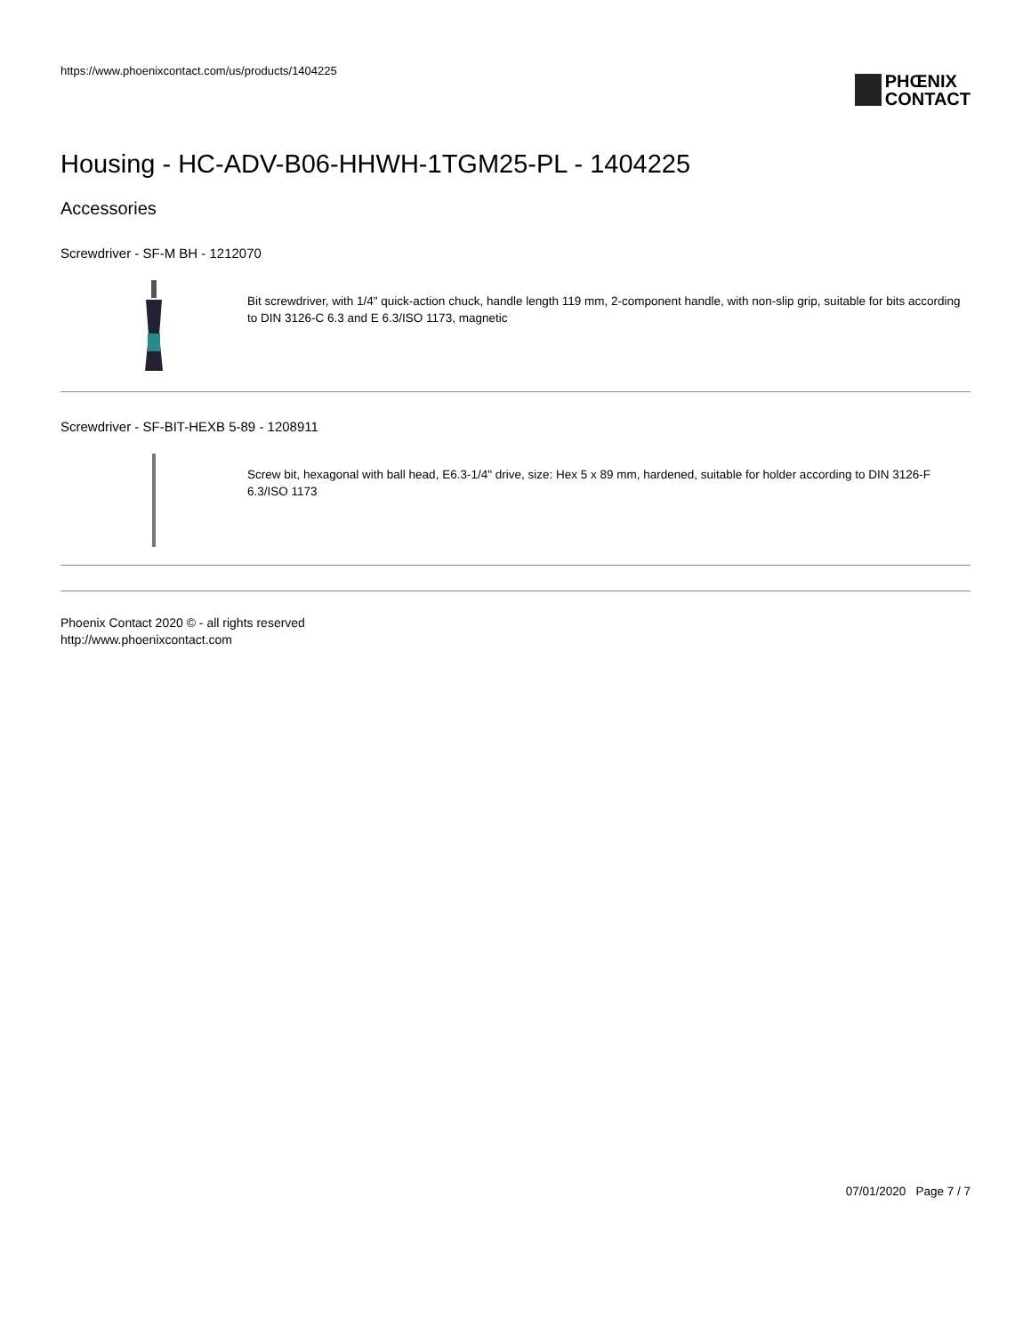https://www.phoenixcontact.com/us/products/1404225
PHŒNIX
CONTACT
Housing - HC-ADV-B06-HHWH-1TGM25-PL - 1404225
Accessories
Screwdriver - SF-M BH - 1212070
Bit screwdriver, with 1/4" quick-action chuck, handle length 119 mm, 2-component handle, with non-slip grip, suitable for bits according to DIN 3126-C 6.3 and E 6.3/ISO 1173, magnetic
Screwdriver - SF-BIT-HEXB 5-89 - 1208911
Screw bit, hexagonal with ball head, E6.3-1/4" drive, size: Hex 5 x 89 mm, hardened, suitable for holder according to DIN 3126-F 6.3/ISO 1173
Phoenix Contact 2020 © - all rights reserved
http://www.phoenixcontact.com
07/01/2020 Page 7 / 7